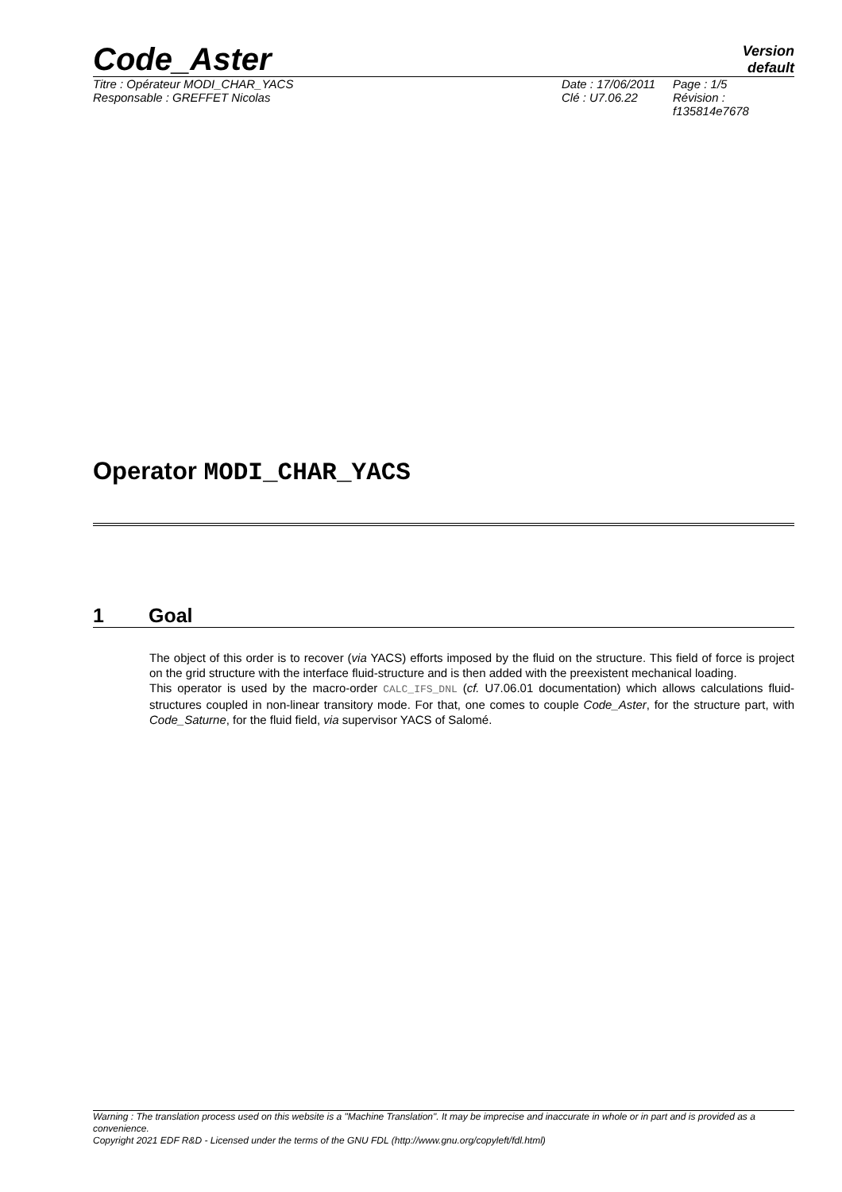Code_Aster
Version
default
Titre : Opérateur MODI_CHAR_YACS Date : 17/06/2011
Page : 1/5
Responsable : GREFFET Nicolas Clé : U7.06.22 Révision :
f135814e7678
Operator MODI_CHAR_YACS
1 Goal
The object of this order is to recover (via YACS) efforts imposed by the fluid on the structure. This field of force is project on the grid structure with the interface fluid-structure and is then added with the preexistent mechanical loading.
This operator is used by the macro-order CALC_IFS_DNL (cf. U7.06.01 documentation) which allows calculations fluid-structures coupled in non-linear transitory mode. For that, one comes to couple Code_Aster, for the structure part, with Code_Saturne, for the fluid field, via supervisor YACS of Salomé.
Warning : The translation process used on this website is a "Machine Translation". It may be imprecise and inaccurate in whole or in part and is provided as a convenience.
Copyright 2021 EDF R&D - Licensed under the terms of the GNU FDL (http://www.gnu.org/copyleft/fdl.html)